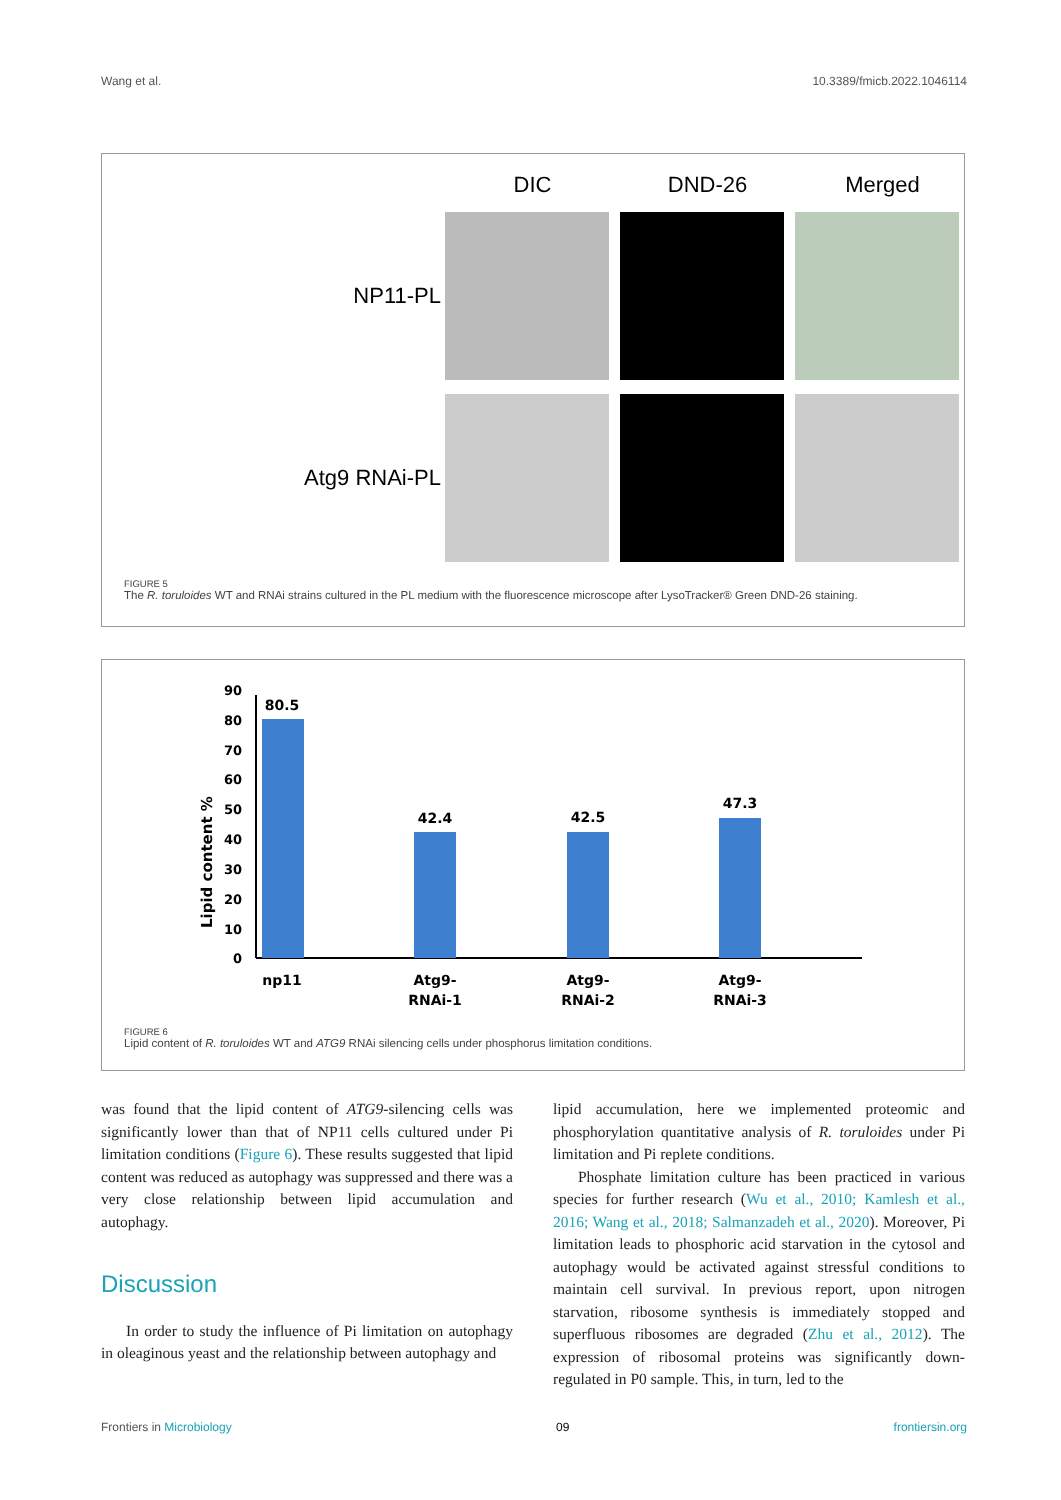Wang et al. 10.3389/fmicb.2022.1046114
DIC
DND-26
Merged
NP11-PL
Atg9 RNAi-PL
FIGURE 5
The R. toruloides WT and RNAi strains cultured in the PL medium with the fluorescence microscope after LysoTracker® Green DND-26 staining.
Lipid content %
90
80
70
60
50
40
30
20
10
0
80.5
42.4
42.5
47.3
np11
Atg9-
RNAi-1
Atg9-
RNAi-2
Atg9-
RNAi-3
FIGURE 6
Lipid content of R. toruloides WT and ATG9 RNAi silencing cells under phosphorus limitation conditions.
was found that the lipid content of ATG9-silencing cells was significantly lower than that of NP11 cells cultured under Pi limitation conditions (Figure 6). These results suggested that lipid content was reduced as autophagy was suppressed and there was a very close relationship between lipid accumulation and autophagy.
Discussion
In order to study the influence of Pi limitation on autophagy in oleaginous yeast and the relationship between autophagy and
lipid accumulation, here we implemented proteomic and phosphorylation quantitative analysis of R. toruloides under Pi limitation and Pi replete conditions.
Phosphate limitation culture has been practiced in various species for further research (Wu et al., 2010; Kamlesh et al., 2016; Wang et al., 2018; Salmanzadeh et al., 2020). Moreover, Pi limitation leads to phosphoric acid starvation in the cytosol and autophagy would be activated against stressful conditions to maintain cell survival. In previous report, upon nitrogen starvation, ribosome synthesis is immediately stopped and superfluous ribosomes are degraded (Zhu et al., 2012). The expression of ribosomal proteins was significantly down-regulated in P0 sample. This, in turn, led to the
Frontiers in Microbiology 09 frontiersin.org